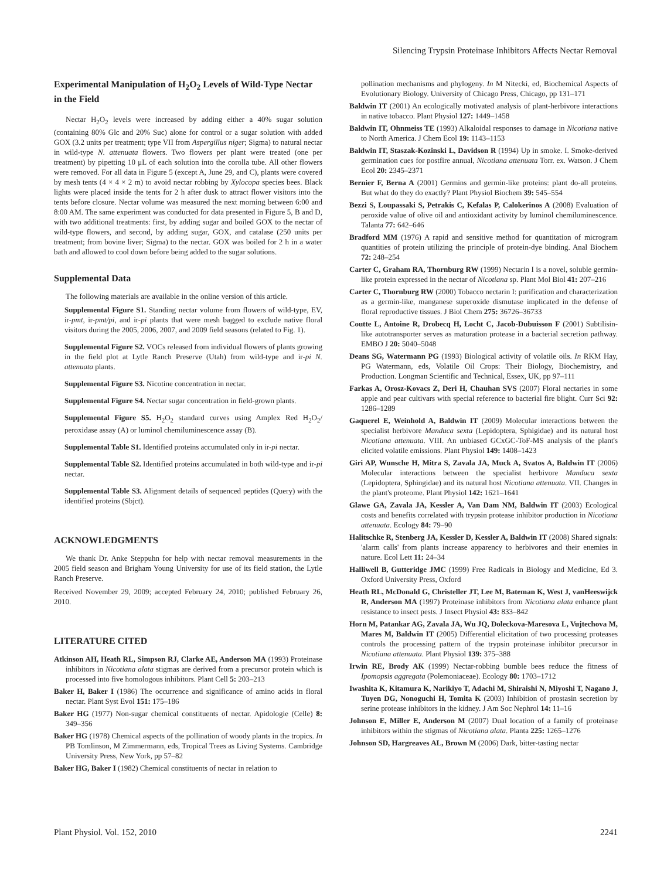Silencing Trypsin Proteinase Inhibitors Affects Nectar Removal
Experimental Manipulation of H<sub>2</sub>O<sub>2</sub> Levels of Wild-Type Nectar in the Field
Nectar H<sub>2</sub>O<sub>2</sub> levels were increased by adding either a 40% sugar solution (containing 80% Glc and 20% Suc) alone for control or a sugar solution with added GOX (3.2 units per treatment; type VII from Aspergillus niger; Sigma) to natural nectar in wild-type N. attenuata flowers. Two flowers per plant were treated (one per treatment) by pipetting 10 μL of each solution into the corolla tube. All other flowers were removed. For all data in Figure 5 (except A, June 29, and C), plants were covered by mesh tents (4 × 4 × 2 m) to avoid nectar robbing by Xylocopa species bees. Black lights were placed inside the tents for 2 h after dusk to attract flower visitors into the tents before closure. Nectar volume was measured the next morning between 6:00 and 8:00 AM. The same experiment was conducted for data presented in Figure 5, B and D, with two additional treatments: first, by adding sugar and boiled GOX to the nectar of wild-type flowers, and second, by adding sugar, GOX, and catalase (250 units per treatment; from bovine liver; Sigma) to the nectar. GOX was boiled for 2 h in a water bath and allowed to cool down before being added to the sugar solutions.
Supplemental Data
The following materials are available in the online version of this article.
Supplemental Figure S1. Standing nectar volume from flowers of wild-type, EV, ir-pmt, ir-pmt/pi, and ir-pi plants that were mesh bagged to exclude native floral visitors during the 2005, 2006, 2007, and 2009 field seasons (related to Fig. 1).
Supplemental Figure S2. VOCs released from individual flowers of plants growing in the field plot at Lytle Ranch Preserve (Utah) from wild-type and ir-pi N. attenuata plants.
Supplemental Figure S3. Nicotine concentration in nectar.
Supplemental Figure S4. Nectar sugar concentration in field-grown plants.
Supplemental Figure S5. H<sub>2</sub>O<sub>2</sub> standard curves using Amplex Red H<sub>2</sub>O<sub>2</sub>/ peroxidase assay (A) or luminol chemiluminescence assay (B).
Supplemental Table S1. Identified proteins accumulated only in ir-pi nectar.
Supplemental Table S2. Identified proteins accumulated in both wild-type and ir-pi nectar.
Supplemental Table S3. Alignment details of sequenced peptides (Query) with the identified proteins (Sbjct).
ACKNOWLEDGMENTS
We thank Dr. Anke Steppuhn for help with nectar removal measurements in the 2005 field season and Brigham Young University for use of its field station, the Lytle Ranch Preserve.
Received November 29, 2009; accepted February 24, 2010; published February 26, 2010.
LITERATURE CITED
Atkinson AH, Heath RL, Simpson RJ, Clarke AE, Anderson MA (1993) Proteinase inhibitors in Nicotiana alata stigmas are derived from a precursor protein which is processed into five homologous inhibitors. Plant Cell 5: 203–213
Baker H, Baker I (1986) The occurrence and significance of amino acids in floral nectar. Plant Syst Evol 151: 175–186
Baker HG (1977) Non-sugar chemical constituents of nectar. Apidologie (Celle) 8: 349–356
Baker HG (1978) Chemical aspects of the pollination of woody plants in the tropics. In PB Tomlinson, M Zimmermann, eds, Tropical Trees as Living Systems. Cambridge University Press, New York, pp 57–82
Baker HG, Baker I (1982) Chemical constituents of nectar in relation to
pollination mechanisms and phylogeny. In M Nitecki, ed, Biochemical Aspects of Evolutionary Biology. University of Chicago Press, Chicago, pp 131–171
Baldwin IT (2001) An ecologically motivated analysis of plant-herbivore interactions in native tobacco. Plant Physiol 127: 1449–1458
Baldwin IT, Ohnmeiss TE (1993) Alkaloidal responses to damage in Nicotiana native to North America. J Chem Ecol 19: 1143–1153
Baldwin IT, Staszak-Kozinski L, Davidson R (1994) Up in smoke. I. Smoke-derived germination cues for postfire annual, Nicotiana attenuata Torr. ex. Watson. J Chem Ecol 20: 2345–2371
Bernier F, Berna A (2001) Germins and germin-like proteins: plant do-all proteins. But what do they do exactly? Plant Physiol Biochem 39: 545–554
Bezzi S, Loupassaki S, Petrakis C, Kefalas P, Calokerinos A (2008) Evaluation of peroxide value of olive oil and antioxidant activity by luminol chemiluminescence. Talanta 77: 642–646
Bradford MM (1976) A rapid and sensitive method for quantitation of microgram quantities of protein utilizing the principle of protein-dye binding. Anal Biochem 72: 248–254
Carter C, Graham RA, Thornburg RW (1999) Nectarin I is a novel, soluble germin-like protein expressed in the nectar of Nicotiana sp. Plant Mol Biol 41: 207–216
Carter C, Thornburg RW (2000) Tobacco nectarin I: purification and characterization as a germin-like, manganese superoxide dismutase implicated in the defense of floral reproductive tissues. J Biol Chem 275: 36726–36733
Coutte L, Antoine R, Drobecq H, Locht C, Jacob-Dubuisson F (2001) Subtilisin-like autotransporter serves as maturation protease in a bacterial secretion pathway. EMBO J 20: 5040–5048
Deans SG, Watermann PG (1993) Biological activity of volatile oils. In RKM Hay, PG Watermann, eds, Volatile Oil Crops: Their Biology, Biochemistry, and Production. Longman Scientific and Technical, Essex, UK, pp 97–111
Farkas A, Orosz-Kovacs Z, Deri H, Chauhan SVS (2007) Floral nectaries in some apple and pear cultivars with special reference to bacterial fire blight. Curr Sci 92: 1286–1289
Gaquerel E, Weinhold A, Baldwin IT (2009) Molecular interactions between the specialist herbivore Manduca sexta (Lepidoptera, Sphigidae) and its natural host Nicotiana attenuata. VIII. An unbiased GCxGC-ToF-MS analysis of the plant's elicited volatile emissions. Plant Physiol 149: 1408–1423
Giri AP, Wunsche H, Mitra S, Zavala JA, Muck A, Svatos A, Baldwin IT (2006) Molecular interactions between the specialist herbivore Manduca sexta (Lepidoptera, Sphingidae) and its natural host Nicotiana attenuata. VII. Changes in the plant's proteome. Plant Physiol 142: 1621–1641
Glawe GA, Zavala JA, Kessler A, Van Dam NM, Baldwin IT (2003) Ecological costs and benefits correlated with trypsin protease inhibitor production in Nicotiana attenuata. Ecology 84: 79–90
Halitschke R, Stenberg JA, Kessler D, Kessler A, Baldwin IT (2008) Shared signals: 'alarm calls' from plants increase apparency to herbivores and their enemies in nature. Ecol Lett 11: 24–34
Halliwell B, Gutteridge JMC (1999) Free Radicals in Biology and Medicine, Ed 3. Oxford University Press, Oxford
Heath RL, McDonald G, Christeller JT, Lee M, Bateman K, West J, vanHeeswijck R, Anderson MA (1997) Proteinase inhibitors from Nicotiana alata enhance plant resistance to insect pests. J Insect Physiol 43: 833–842
Horn M, Patankar AG, Zavala JA, Wu JQ, Doleckova-Maresova L, Vujtechova M, Mares M, Baldwin IT (2005) Differential elicitation of two processing proteases controls the processing pattern of the trypsin proteinase inhibitor precursor in Nicotiana attenuata. Plant Physiol 139: 375–388
Irwin RE, Brody AK (1999) Nectar-robbing bumble bees reduce the fitness of Ipomopsis aggregata (Polemoniaceae). Ecology 80: 1703–1712
Iwashita K, Kitamura K, Narikiyo T, Adachi M, Shiraishi N, Miyoshi T, Nagano J, Tuyen DG, Nonoguchi H, Tomita K (2003) Inhibition of prostasin secretion by serine protease inhibitors in the kidney. J Am Soc Nephrol 14: 11–16
Johnson E, Miller E, Anderson M (2007) Dual location of a family of proteinase inhibitors within the stigmas of Nicotiana alata. Planta 225: 1265–1276
Johnson SD, Hargreaves AL, Brown M (2006) Dark, bitter-tasting nectar
Plant Physiol. Vol. 152, 2010 2241